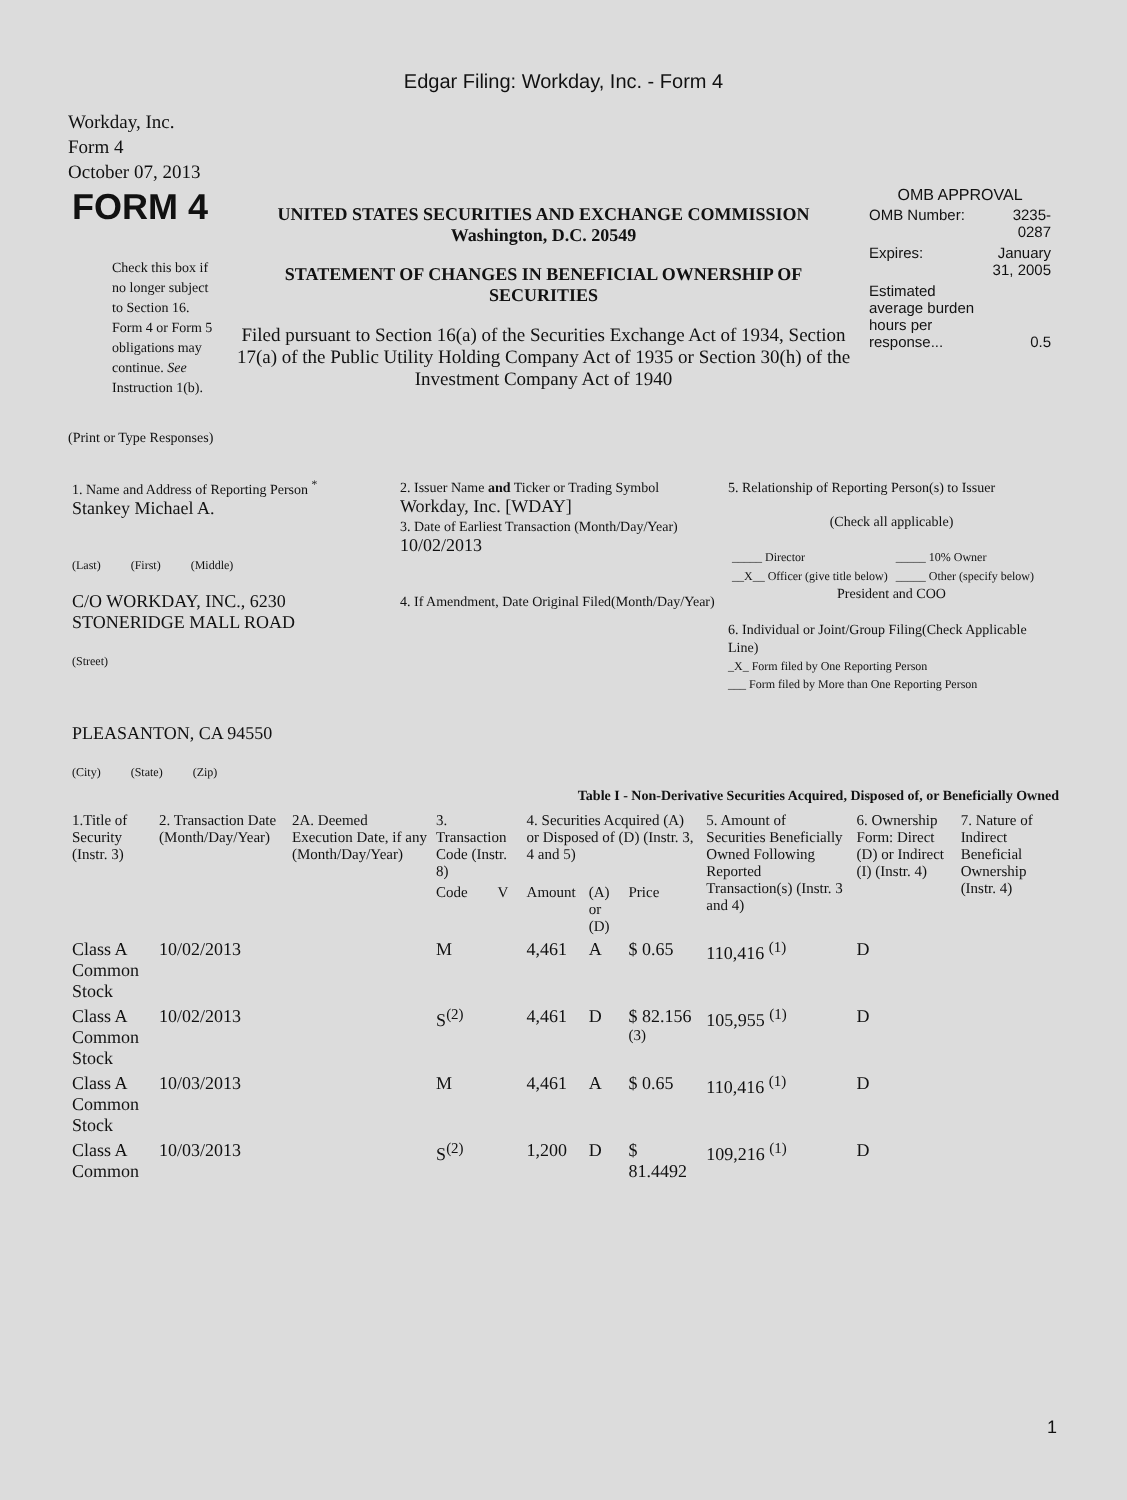Edgar Filing: Workday, Inc. - Form 4
Workday, Inc.
Form 4
October 07, 2013
| FORM 4 Check this box if no longer subject to Section 16. Form 4 or Form 5 obligations may continue. See Instruction 1(b). | UNITED STATES SECURITIES AND EXCHANGE COMMISSION Washington, D.C. 20549 STATEMENT OF CHANGES IN BENEFICIAL OWNERSHIP OF SECURITIES Filed pursuant to Section 16(a) of the Securities Exchange Act of 1934, Section 17(a) of the Public Utility Holding Company Act of 1935 or Section 30(h) of the Investment Company Act of 1940 | OMB APPROVAL / OMB Number: / 3235-0287 / / Expires: / January 31, 2005 / / Estimated average burden hours per response... / 0.5 / |
(Print or Type Responses)
| 1. Name and Address of Reporting Person <sup>*</sup> Stankey Michael A. (Last) (First) (Middle) C/O WORKDAY, INC., 6230 STONERIDGE MALL ROAD (Street) PLEASANTON, CA 94550 (City) (State) (Zip) | 2. Issuer Name and Ticker or Trading Symbol Workday, Inc. [WDAY] 3. Date of Earliest Transaction (Month/Day/Year) 10/02/2013 4. If Amendment, Date Original Filed(Month/Day/Year) | 5. Relationship of Reporting Person(s) to Issuer (Check all applicable) / _____ Director / _____ 10% Owner / / __X__ Officer (give title below) / _____ Other (specify below) / President and COO 6. Individual or Joint/Group Filing(Check Applicable Line) _X_ Form filed by One Reporting Person ___ Form filed by More than One Reporting Person |
Table I - Non-Derivative Securities Acquired, Disposed of, or Beneficially Owned
| 1.Title of Security (Instr. 3) | 2. Transaction Date (Month/Day/Year) | 2A. Deemed Execution Date, if any (Month/Day/Year) | 3. Transaction Code (Instr. 8) | | 4. Securities Acquired (A) or Disposed of (D) (Instr. 3, 4 and 5) | | | 5. Amount of Securities Beneficially Owned Following Reported Transaction(s) (Instr. 3 and 4) | 6. Ownership Form: Direct (D) or Indirect (I) (Instr. 4) | 7. Nature of Indirect Beneficial Ownership (Instr. 4) |
| --- | --- | --- | --- | --- | --- | --- | --- | --- | --- | --- |
| | | | Code | V | Amount | (A) or (D) | Price | | | |
| Class A Common Stock | 10/02/2013 | | M | | 4,461 | A | $ 0.65 | 110,416 <sup>(1)</sup> | D | |
| Class A Common Stock | 10/02/2013 | | S<sup>(2)</sup> | | 4,461 | D | $ 82.156 <sup>(3)</sup> | 105,955 <sup>(1)</sup> | D | |
| Class A Common Stock | 10/03/2013 | | M | | 4,461 | A | $ 0.65 | 110,416 <sup>(1)</sup> | D | |
| Class A Common | 10/03/2013 | | S<sup>(2)</sup> | | 1,200 | D | $ 81.4492 | 109,216 <sup>(1)</sup> | D | |
1